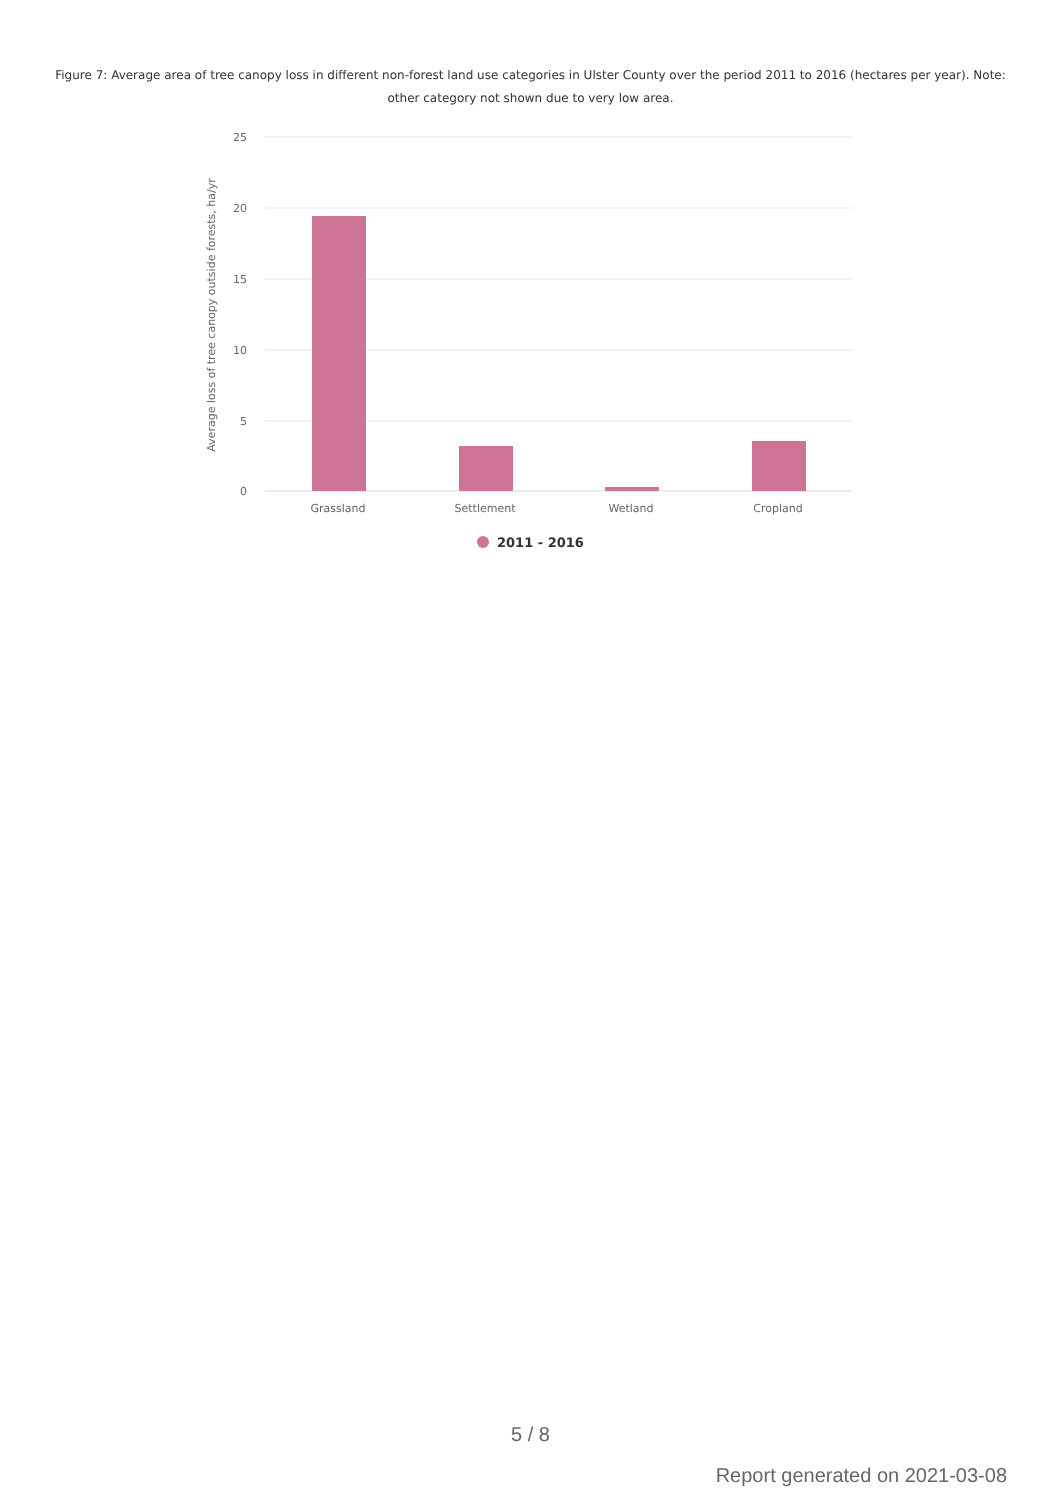Figure 7: Average area of tree canopy loss in different non-forest land use categories in Ulster County over the period 2011 to 2016 (hectares per year). Note: other category not shown due to very low area.
25
20
15
10
5
0
Average loss of tree canopy outside forests, ha/yr
Grassland
Settlement
Wetland
Cropland
2011 - 2016
5 / 8
Report generated on 2021-03-08